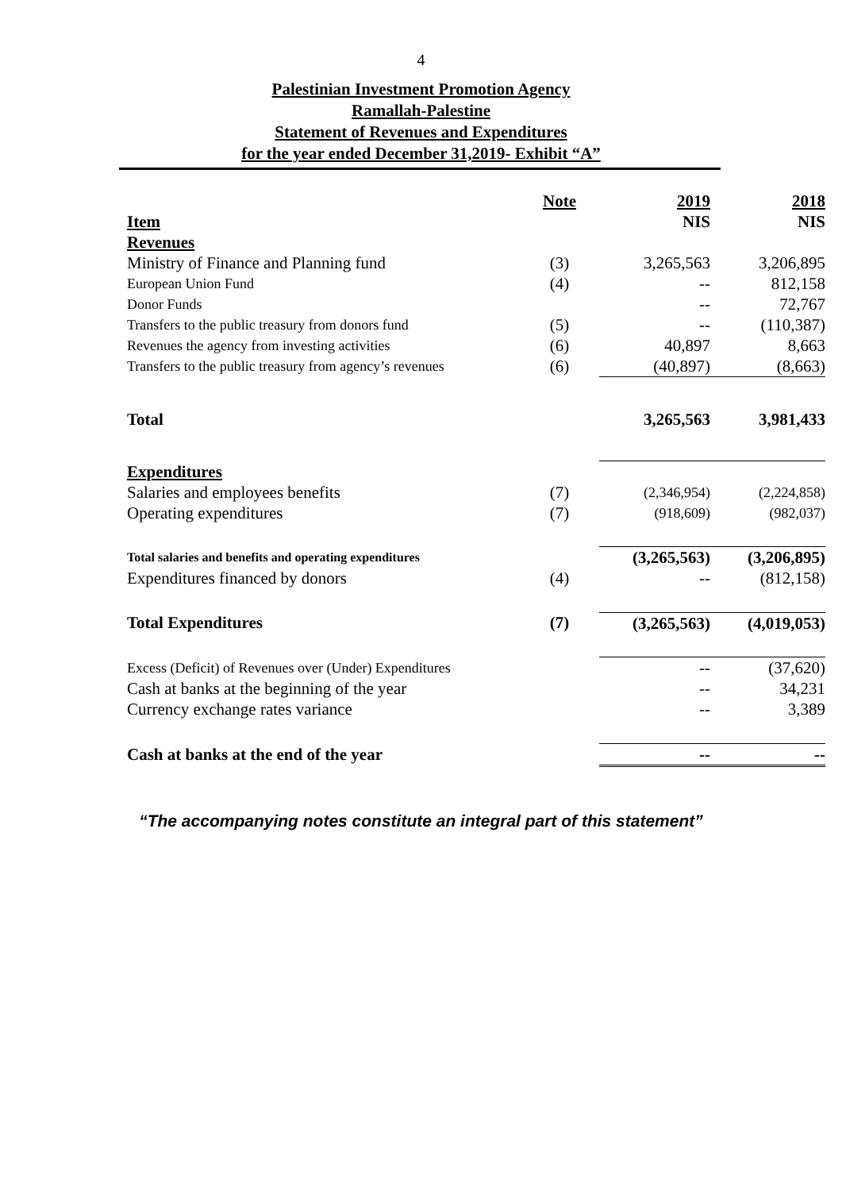4
Palestinian Investment Promotion Agency
Ramallah-Palestine
Statement of Revenues and Expenditures
for the year ended December 31,2019- Exhibit “A”
| | Note | 2019 | 2018 |
| --- | --- | --- | --- |
| Item | | NIS | NIS |
| Revenues | | | |
| Ministry of Finance and Planning fund | (3) | 3,265,563 | 3,206,895 |
| European Union Fund | (4) | -- | 812,158 |
| Donor Funds | | -- | 72,767 |
| Transfers to the public treasury from donors fund | (5) | -- | (110,387) |
| Revenues the agency from investing activities | (6) | 40,897 | 8,663 |
| Transfers to the public treasury from agency’s revenues | (6) | (40,897) | (8,663) |
| Total | | 3,265,563 | 3,981,433 |
| Expenditures | | | |
| Salaries and employees benefits | (7) | (2,346,954) | (2,224,858) |
| Operating expenditures | (7) | (918,609) | (982,037) |
| Total salaries and benefits and operating expenditures | | (3,265,563) | (3,206,895) |
| Expenditures financed by donors | (4) | -- | (812,158) |
| Total Expenditures | (7) | (3,265,563) | (4,019,053) |
| Excess (Deficit) of Revenues over (Under) Expenditures | | -- | (37,620) |
| Cash at banks at the beginning of the year | | -- | 34,231 |
| Currency exchange rates variance | | -- | 3,389 |
| Cash at banks at the end of the year | | -- | -- |
“The accompanying notes constitute an integral part of this statement”